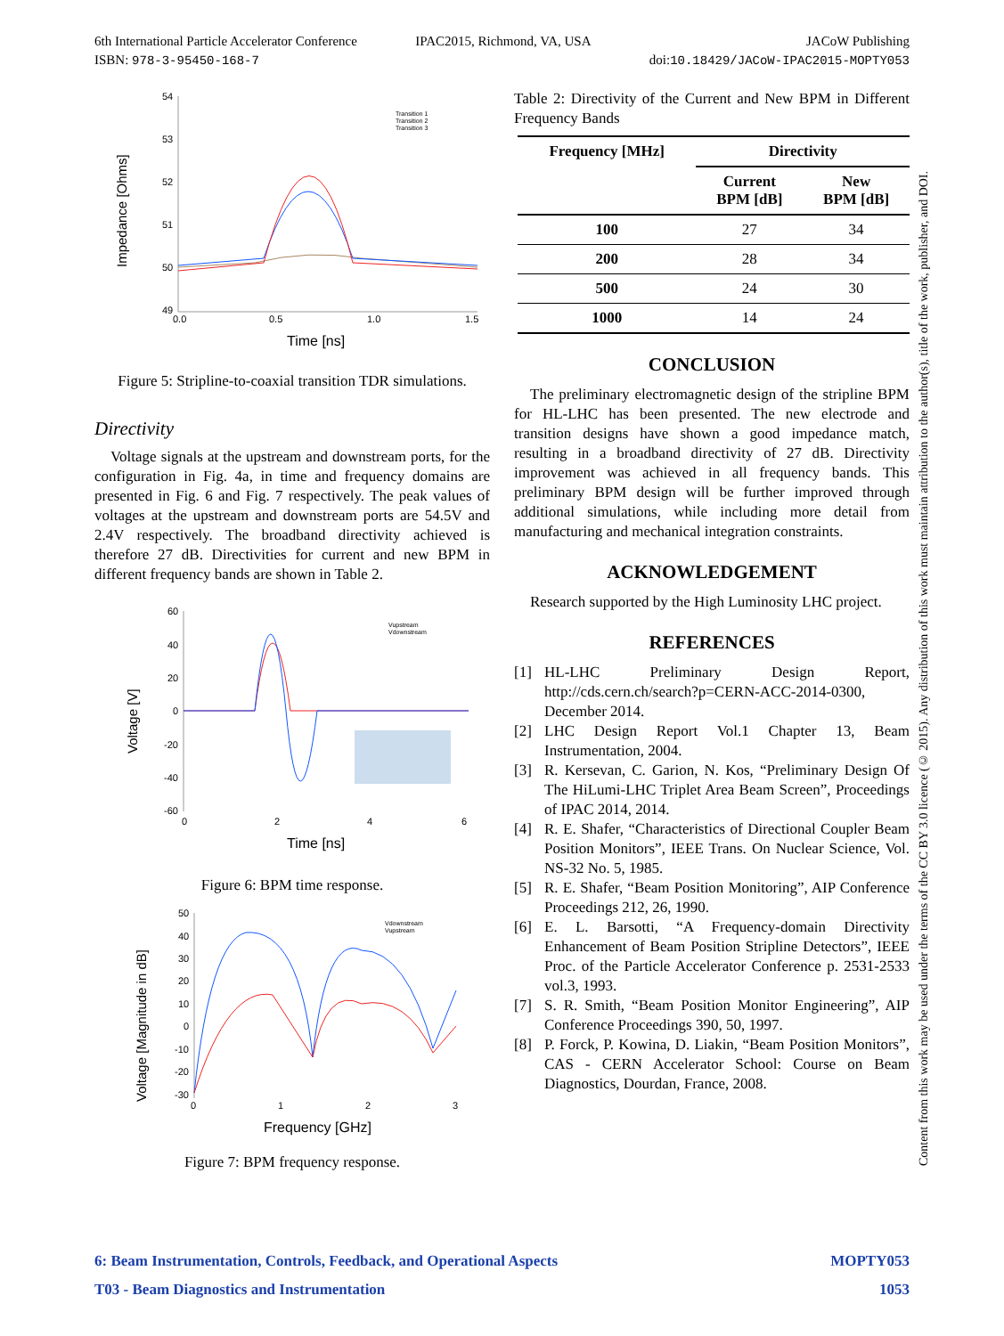6th International Particle Accelerator Conference
ISBN: 978-3-95450-168-7
IPAC2015, Richmond, VA, USA JACoW Publishing
doi:10.18429/JACoW-IPAC2015-MOPTY053
Impedance [Ohms]
54
53
52
51
50
49
0.0
0.5
1.0
1.5
Transition 1
Transition 2
Transition 3
Time [ns]
Figure 5: Stripline-to-coaxial transition TDR simulations.
Directivity
Voltage signals at the upstream and downstream ports, for the configuration in Fig. 4a, in time and frequency domains are presented in Fig. 6 and Fig. 7 respectively. The peak values of voltages at the upstream and downstream ports are 54.5V and 2.4V respectively. The broadband directivity achieved is therefore 27 dB. Directivities for current and new BPM in different frequency bands are shown in Table 2.
Voltage [V]
60
40
20
0
-20
-40
-60
0
2
4
6
Vupstream
Vdownstream
Time [ns]
Figure 6: BPM time response.
Voltage [Magnitude in dB]
50
40
30
20
10
0
-10
-20
-30
0
1
2
3
Vdownstream
Vupstream
Frequency [GHz]
Figure 7: BPM frequency response.
Table 2: Directivity of the Current and New BPM in Different Frequency Bands
| Frequency [MHz] | Directivity | |
| --- | --- | --- |
| | Current BPM [dB] | New BPM [dB] |
| 100 | 27 | 34 |
| 200 | 28 | 34 |
| 500 | 24 | 30 |
| 1000 | 14 | 24 |
CONCLUSION
The preliminary electromagnetic design of the stripline BPM for HL-LHC has been presented. The new electrode and transition designs have shown a good impedance match, resulting in a broadband directivity of 27 dB. Directivity improvement was achieved in all frequency bands. This preliminary BPM design will be further improved through additional simulations, while including more detail from manufacturing and mechanical integration constraints.
ACKNOWLEDGEMENT
Research supported by the High Luminosity LHC project.
REFERENCES
[1] HL-LHC Preliminary Design Report, http://cds.cern.ch/search?p=CERN-ACC-2014-0300, December 2014.
[2] LHC Design Report Vol.1 Chapter 13, Beam Instrumentation, 2004.
[3] R. Kersevan, C. Garion, N. Kos, “Preliminary Design Of The HiLumi-LHC Triplet Area Beam Screen”, Proceedings of IPAC 2014, 2014.
[4] R. E. Shafer, “Characteristics of Directional Coupler Beam Position Monitors”, IEEE Trans. On Nuclear Science, Vol. NS-32 No. 5, 1985.
[5] R. E. Shafer, “Beam Position Monitoring”, AIP Conference Proceedings 212, 26, 1990.
[6] E. L. Barsotti, “A Frequency-domain Directivity Enhancement of Beam Position Stripline Detectors”, IEEE Proc. of the Particle Accelerator Conference p. 2531-2533 vol.3, 1993.
[7] S. R. Smith, “Beam Position Monitor Engineering”, AIP Conference Proceedings 390, 50, 1997.
[8] P. Forck, P. Kowina, D. Liakin, “Beam Position Monitors”, CAS - CERN Accelerator School: Course on Beam Diagnostics, Dourdan, France, 2008.
Content from this work may be used under the terms of the CC BY 3.0 licence (© 2015). Any distribution of this work must maintain attribution to the author(s), title of the work, publisher, and DOI.
6: Beam Instrumentation, Controls, Feedback, and Operational Aspects MOPTY053
T03 - Beam Diagnostics and Instrumentation 1053